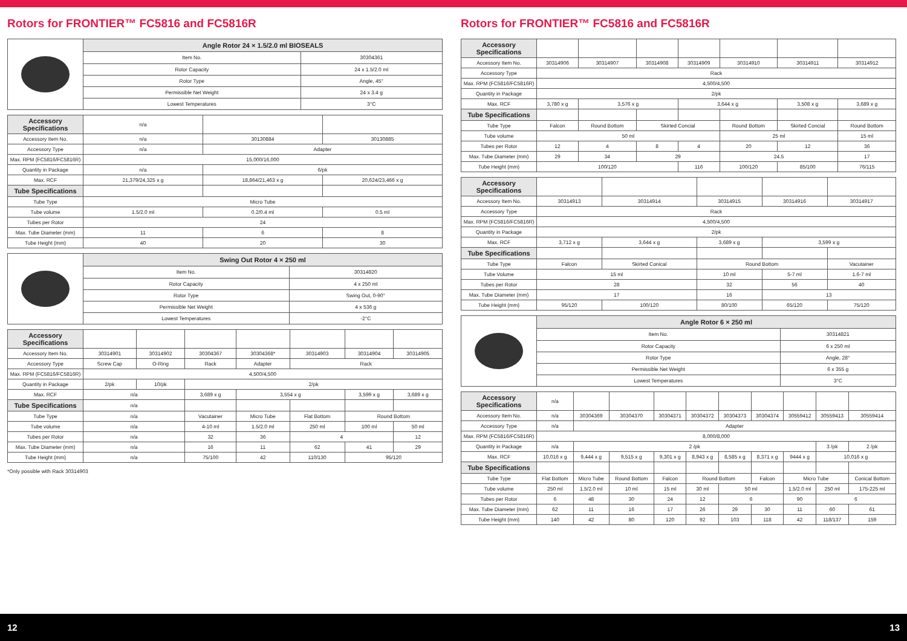Rotors for FRONTIER™ FC5816 and FC5816R
| | Angle Rotor 24 × 1.5/2.0 ml BIOSEALS | |
| | Item No. | 30304361 |
| | Rotor Capacity | 24 x 1.5/2.0 ml |
| | Rotor Type | Angle, 45° |
| | Permissible Net Weight | 24 x 3.4 g |
| | Lowest Temperatures | 3°C |
| Accessory Specifications | n/a | | |
| Accessory Item No. | n/a | 30130884 | 30130885 |
| Accessory Type | n/a | Adapter | |
| Max. RPM (FC5816/FC5816R) | 15,000/16,000 | | |
| Quantity in Package | n/a | 6/pk | |
| Max. RCF | 21,379/24,325 x g | 18,864/21,463 x g | 20,624/23,466 x g |
| Tube Specifications | | | |
| Tube Type | Micro Tube | | |
| Tube volume | 1.5/2.0 ml | 0.2/0.4 ml | 0.5 ml |
| Tubes per Rotor | 24 | | |
| Max. Tube Diameter (mm) | 11 | 6 | 8 |
| Tube Height (mm) | 40 | 20 | 30 |
| | Swing Out Rotor 4 × 250 ml | |
| | Item No. | 30314820 |
| | Rotor Capacity | 4 x 250 ml |
| | Rotor Type | Swing Out, 0-90° |
| | Permissible Net Weight | 4 x 536 g |
| | Lowest Temperatures | -2°C |
| Accessory Specifications | | | | | | | |
| Accessory Item No. | 30314901 | 30314902 | 30304367 | 30304368* | 30314903 | 30314904 | 30314905 |
| Accessory Type | Screw Cap | O-Ring | Rack | Adapter | Rack | | |
| Max. RPM (FC5816/FC5816R) | 4,500/4,500 | | | | | | |
| Quantity in Package | 2/pk | 10/pk | 2/pk | | | | |
| Max. RCF | n/a | | 3,689 x g | 3,554 x g | | 3,599 x g | 3,689 x g |
| Tube Specifications | n/a | | | | | | |
| Tube Type | n/a | | Vacutainer | Micro Tube | Flat Bottom | Round Bottom | |
| Tube volume | n/a | | 4-10 ml | 1.5/2.0 ml | 250 ml | 100 ml | 50 ml |
| Tubes per Rotor | n/a | | 32 | 36 | 4 | | 12 |
| Max. Tube Diameter (mm) | n/a | | 16 | 11 | 62 | 41 | 29 |
| Tube Height (mm) | n/a | | 75/100 | 42 | 110/130 | 95/120 | |
*Only possible with Rack 30314903
Rotors for FRONTIER™ FC5816 and FC5816R
| Accessory Specifications | | | | | | | |
| Accessory Item No. | 30314906 | 30314907 | 30314908 | 30314909 | 30314910 | 30314911 | 30314912 |
| Accessory Type | Rack | | | | | | |
| Max. RPM (FC5816/FC5816R) | 4,500/4,500 | | | | | | |
| Quantity in Package | 2/pk | | | | | | |
| Max. RCF | 3,780 x g | 3,576 x g | | 3,644 x g | | 3,508 x g | 3,689 x g |
| Tube Specifications | | | | | | | |
| Tube Type | Falcon | Round Bottom | Skirted Concial | | Round Bottom | Skirted Concial | Round Bottom |
| Tube volume | 50 ml | | | | 25 ml | | 15 ml |
| Tubes per Rotor | 12 | 4 | 8 | 4 | 20 | 12 | 36 |
| Max. Tube Diameter (mm) | 29 | 34 | 29 | | 24.5 | | 17 |
| Tube Height (mm) | 100/120 | | | 116 | 100/120 | 85/100 | 76/115 |
| Accessory Specifications | | | | | |
| Accessory Item No. | 30314913 | 30314914 | 30314915 | 30314916 | 30314917 |
| Accessory Type | Rack | | | | |
| Max. RPM (FC5816/FC5816R) | 4,500/4,500 | | | | |
| Quantity in Package | 2/pk | | | | |
| Max. RCF | 3,712 x g | 3,644 x g | 3,689 x g | 3,599 x g | |
| Tube Specifications | | | | | |
| Tube Type | Falcon | Skirted Conical | Round Bottom | | Vacutainer |
| Tube Volume | 15 ml | | 10 ml | 5-7 ml | 1.6-7 ml |
| Tubes per Rotor | 28 | | 32 | 56 | 40 |
| Max. Tube Diameter (mm) | 17 | | 16 | 13 | |
| Tube Height (mm) | 95/120 | 100/120 | 80/100 | 65/120 | 75/120 |
| | Angle Rotor 6 × 250 ml | |
| | Item No. | 30314821 |
| | Rotor Capacity | 6 x 250 ml |
| | Rotor Type | Angle, 28° |
| | Permissible Net Weight | 6 x 355 g |
| | Lowest Temperatures | 3°C |
| Accessory Specifications | n/a | | | | | | | | | |
| Accessory Item No. | n/a | 30304369 | 30304370 | 30304371 | 30304372 | 30304373 | 30304374 | 30559412 | 30559413 | 30559414 |
| Accessory Type | n/a | Adapter | | | | | | | | |
| Max. RPM (FC5816/FC5816R) | 8,000/8,000 | | | | | | | | | |
| Quantity in Package | n/a | 2 /pk | | | | | | | 3 /pk | 2 /pk |
| Max. RCF | 10,016 x g | 9,444 x g | 9,515 x g | 9,301 x g | 8,943 x g | 8,585 x g | 8,371 x g | 9444 x g | 10,016 x g | |
| Tube Specifications | | | | | | | | | | |
| Tube Type | Flat Bottom | Micro Tube | Round Bottom | Falcon | Round Bottom | | Falcon | Micro Tube | | Conical Bottom |
| Tube volume | 250 ml | 1.5/2.0 ml | 10 ml | 15 ml | 30 ml | 50 ml | | 1.5/2.0 ml | 250 ml | 175-225 ml |
| Tubes per Rotor | 6 | 48 | 30 | 24 | 12 | 6 | | 90 | 6 | |
| Max. Tube Diameter (mm) | 62 | 11 | 16 | 17 | 26 | 29 | 30 | 11 | 60 | 61 |
| Tube Height (mm) | 140 | 42 | 80 | 120 | 92 | 103 | 118 | 42 | 118/137 | 159 |
12 13